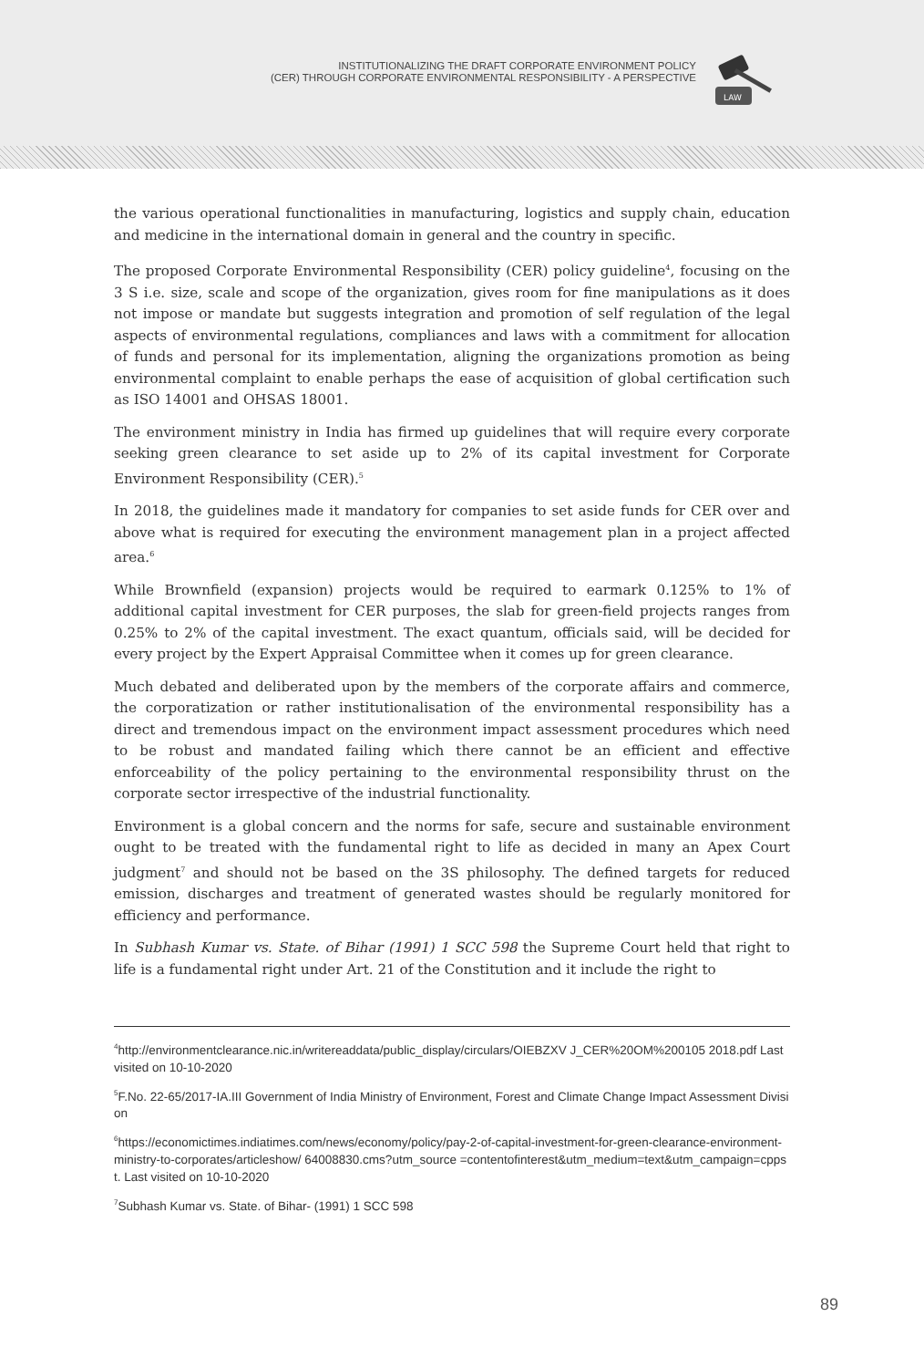INSTITUTIONALIZING THE DRAFT CORPORATE ENVIRONMENT POLICY
(CER) THROUGH CORPORATE ENVIRONMENTAL RESPONSIBILITY - A PERSPECTIVE
LAW
the various operational functionalities in manufacturing, logistics and supply chain, education and medicine in the international domain in general and the country in specific.
The proposed Corporate Environmental Responsibility (CER) policy guideline<sup>4</sup>, focusing on the 3 S i.e. size, scale and scope of the organization, gives room for fine manipulations as it does not impose or mandate but suggests integration and promotion of self regulation of the legal aspects of environmental regulations, compliances and laws with a commitment for allocation of funds and personal for its implementation, aligning the organizations promotion as being environmental complaint to enable perhaps the ease of acquisition of global certification such as ISO 14001 and OHSAS 18001.
The environment ministry in India has firmed up guidelines that will require every corporate seeking green clearance to set aside up to 2% of its capital investment for Corporate Environment Responsibility (CER).<sup>5</sup>
In 2018, the guidelines made it mandatory for companies to set aside funds for CER over and above what is required for executing the environment management plan in a project affected area.<sup>6</sup>
While Brownfield (expansion) projects would be required to earmark 0.125% to 1% of additional capital investment for CER purposes, the slab for green-field projects ranges from 0.25% to 2% of the capital investment. The exact quantum, officials said, will be decided for every project by the Expert Appraisal Committee when it comes up for green clearance.
Much debated and deliberated upon by the members of the corporate affairs and commerce, the corporatization or rather institutionalisation of the environmental responsibility has a direct and tremendous impact on the environment impact assessment procedures which need to be robust and mandated failing which there cannot be an efficient and effective enforceability of the policy pertaining to the environmental responsibility thrust on the corporate sector irrespective of the industrial functionality.
Environment is a global concern and the norms for safe, secure and sustainable environment ought to be treated with the fundamental right to life as decided in many an Apex Court judgment<sup>7</sup> and should not be based on the 3S philosophy. The defined targets for reduced emission, discharges and treatment of generated wastes should be regularly monitored for efficiency and performance.
In Subhash Kumar vs. State. of Bihar (1991) 1 SCC 598 the Supreme Court held that right to life is a fundamental right under Art. 21 of the Constitution and it include the right to
<sup>4</sup> http://environmentclearance.nic.in/writereaddata/public_display/circulars/OIEBZXV J_CER%20OM%200105 2018.pdf Last visited on 10-10-2020
<sup>5</sup> F.No. 22-65/2017-IA.III Government of India Ministry of Environment, Forest and Climate Change Impact Assessment Division
<sup>6</sup> https://economictimes.indiatimes.com/news/economy/policy/pay-2-of-capital-investment-for-green-clearance-environment-ministry-to-corporates/articleshow/ 64008830.cms?utm_source =contentofinterest&utm_medium=text&utm_campaign=cppst. Last visited on 10-10-2020
<sup>7</sup> Subhash Kumar vs. State. of Bihar- (1991) 1 SCC 598
89